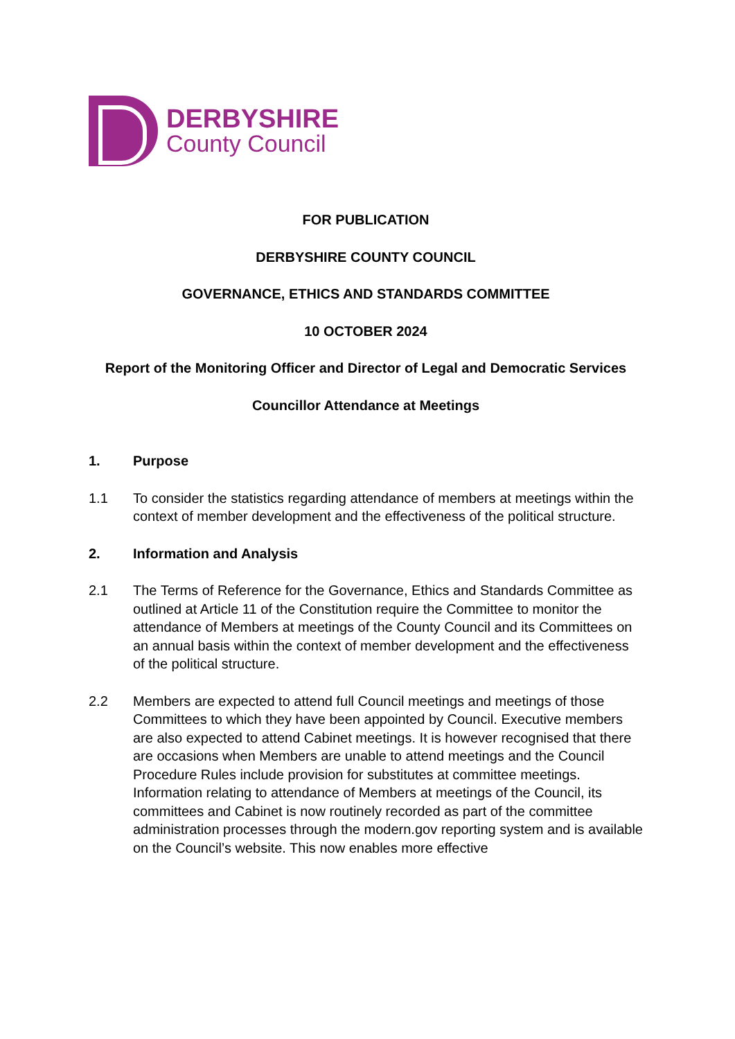DERBYSHIRE
County Council
FOR PUBLICATION
DERBYSHIRE COUNTY COUNCIL
GOVERNANCE, ETHICS AND STANDARDS COMMITTEE
10 OCTOBER 2024
Report of the Monitoring Officer and Director of Legal and Democratic Services
Councillor Attendance at Meetings
1. Purpose
1.1 To consider the statistics regarding attendance of members at meetings within the context of member development and the effectiveness of the political structure.
2. Information and Analysis
2.1 The Terms of Reference for the Governance, Ethics and Standards Committee as outlined at Article 11 of the Constitution require the Committee to monitor the attendance of Members at meetings of the County Council and its Committees on an annual basis within the context of member development and the effectiveness of the political structure.
2.2 Members are expected to attend full Council meetings and meetings of those Committees to which they have been appointed by Council. Executive members are also expected to attend Cabinet meetings. It is however recognised that there are occasions when Members are unable to attend meetings and the Council Procedure Rules include provision for substitutes at committee meetings. Information relating to attendance of Members at meetings of the Council, its committees and Cabinet is now routinely recorded as part of the committee administration processes through the modern.gov reporting system and is available on the Council’s website. This now enables more effective